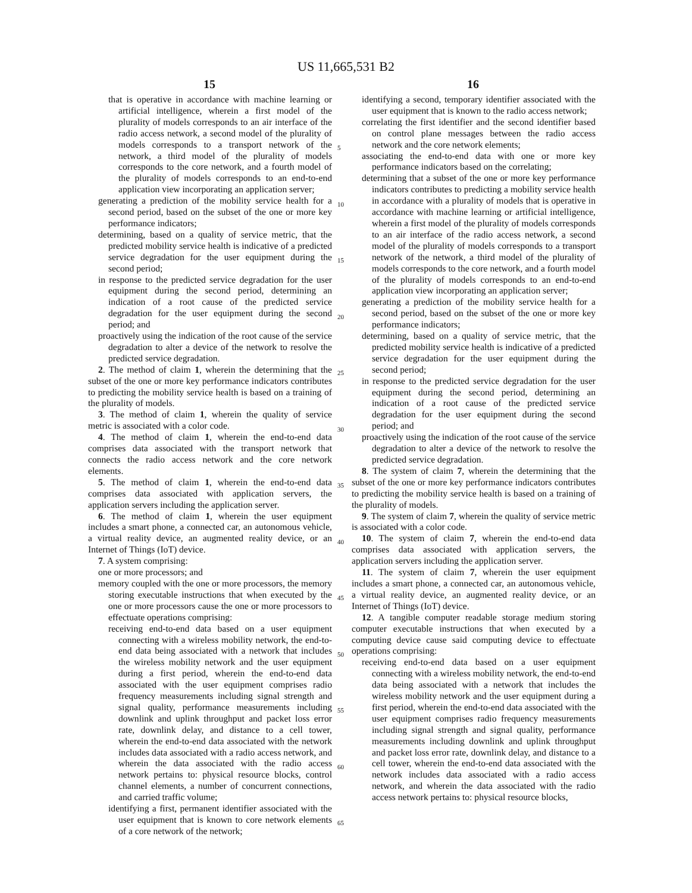US 11,665,531 B2
15 16
that is operative in accordance with machine learning or artificial intelligence, wherein a first model of the plurality of models corresponds to an air interface of the radio access network, a second model of the plurality of models corresponds to a transport network of the network, a third model of the plurality of models corresponds to the core network, and a fourth model of the plurality of models corresponds to an end-to-end application view incorporating an application server;
generating a prediction of the mobility service health for a second period, based on the subset of the one or more key performance indicators;
determining, based on a quality of service metric, that the predicted mobility service health is indicative of a predicted service degradation for the user equipment during the second period;
in response to the predicted service degradation for the user equipment during the second period, determining an indication of a root cause of the predicted service degradation for the user equipment during the second period; and
proactively using the indication of the root cause of the service degradation to alter a device of the network to resolve the predicted service degradation.
2. The method of claim 1, wherein the determining that the subset of the one or more key performance indicators contributes to predicting the mobility service health is based on a training of the plurality of models.
3. The method of claim 1, wherein the quality of service metric is associated with a color code.
4. The method of claim 1, wherein the end-to-end data comprises data associated with the transport network that connects the radio access network and the core network elements.
5. The method of claim 1, wherein the end-to-end data comprises data associated with application servers, the application servers including the application server.
6. The method of claim 1, wherein the user equipment includes a smart phone, a connected car, an autonomous vehicle, a virtual reality device, an augmented reality device, or an Internet of Things (IoT) device.
7. A system comprising:
one or more processors; and
memory coupled with the one or more processors, the memory storing executable instructions that when executed by the one or more processors cause the one or more processors to effectuate operations comprising:
receiving end-to-end data based on a user equipment connecting with a wireless mobility network, the end-to-end data being associated with a network that includes the wireless mobility network and the user equipment during a first period, wherein the end-to-end data associated with the user equipment comprises radio frequency measurements including signal strength and signal quality, performance measurements including downlink and uplink throughput and packet loss error rate, downlink delay, and distance to a cell tower, wherein the end-to-end data associated with the network includes data associated with a radio access network, and wherein the data associated with the radio access network pertains to: physical resource blocks, control channel elements, a number of concurrent connections, and carried traffic volume;
identifying a first, permanent identifier associated with the user equipment that is known to core network elements of a core network of the network;
5
10
15
20
25
30
35
40
45
50
55
60
65
identifying a second, temporary identifier associated with the user equipment that is known to the radio access network;
correlating the first identifier and the second identifier based on control plane messages between the radio access network and the core network elements;
associating the end-to-end data with one or more key performance indicators based on the correlating;
determining that a subset of the one or more key performance indicators contributes to predicting a mobility service health in accordance with a plurality of models that is operative in accordance with machine learning or artificial intelligence, wherein a first model of the plurality of models corresponds to an air interface of the radio access network, a second model of the plurality of models corresponds to a transport network of the network, a third model of the plurality of models corresponds to the core network, and a fourth model of the plurality of models corresponds to an end-to-end application view incorporating an application server;
generating a prediction of the mobility service health for a second period, based on the subset of the one or more key performance indicators;
determining, based on a quality of service metric, that the predicted mobility service health is indicative of a predicted service degradation for the user equipment during the second period;
in response to the predicted service degradation for the user equipment during the second period, determining an indication of a root cause of the predicted service degradation for the user equipment during the second period; and
proactively using the indication of the root cause of the service degradation to alter a device of the network to resolve the predicted service degradation.
8. The system of claim 7, wherein the determining that the subset of the one or more key performance indicators contributes to predicting the mobility service health is based on a training of the plurality of models.
9. The system of claim 7, wherein the quality of service metric is associated with a color code.
10. The system of claim 7, wherein the end-to-end data comprises data associated with application servers, the application servers including the application server.
11. The system of claim 7, wherein the user equipment includes a smart phone, a connected car, an autonomous vehicle, a virtual reality device, an augmented reality device, or an Internet of Things (IoT) device.
12. A tangible computer readable storage medium storing computer executable instructions that when executed by a computing device cause said computing device to effectuate operations comprising:
receiving end-to-end data based on a user equipment connecting with a wireless mobility network, the end-to-end data being associated with a network that includes the wireless mobility network and the user equipment during a first period, wherein the end-to-end data associated with the user equipment comprises radio frequency measurements including signal strength and signal quality, performance measurements including downlink and uplink throughput and packet loss error rate, downlink delay, and distance to a cell tower, wherein the end-to-end data associated with the network includes data associated with a radio access network, and wherein the data associated with the radio access network pertains to: physical resource blocks,